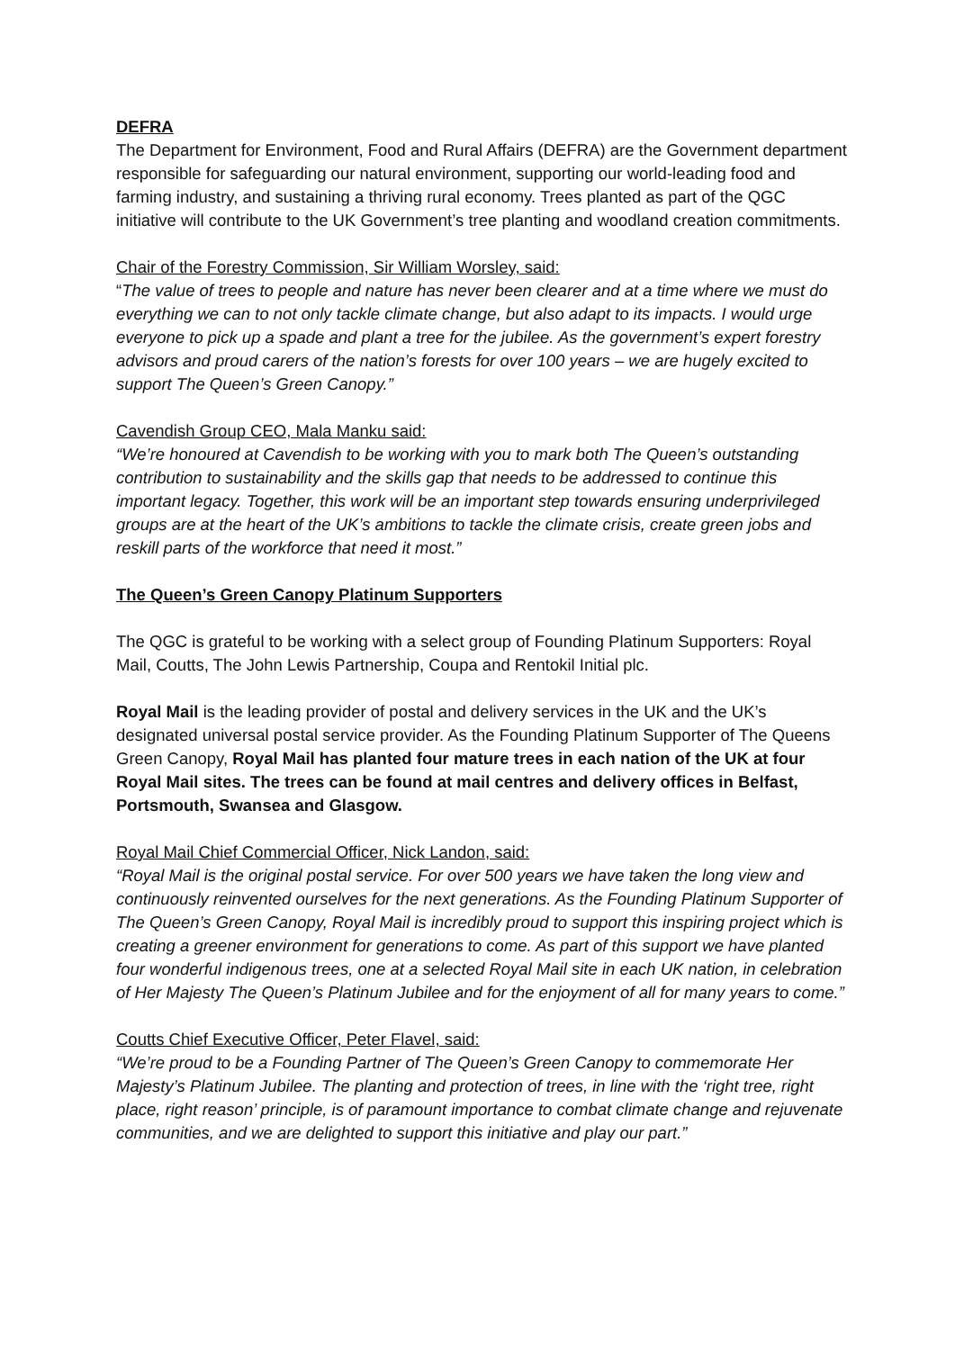DEFRA
The Department for Environment, Food and Rural Affairs (DEFRA) are the Government department responsible for safeguarding our natural environment, supporting our world-leading food and farming industry, and sustaining a thriving rural economy. Trees planted as part of the QGC initiative will contribute to the UK Government’s tree planting and woodland creation commitments.
Chair of the Forestry Commission, Sir William Worsley, said:
“The value of trees to people and nature has never been clearer and at a time where we must do everything we can to not only tackle climate change, but also adapt to its impacts. I would urge everyone to pick up a spade and plant a tree for the jubilee. As the government’s expert forestry advisors and proud carers of the nation’s forests for over 100 years – we are hugely excited to support The Queen’s Green Canopy.”
Cavendish Group CEO, Mala Manku said:
“We’re honoured at Cavendish to be working with you to mark both The Queen’s outstanding contribution to sustainability and the skills gap that needs to be addressed to continue this important legacy. Together, this work will be an important step towards ensuring underprivileged groups are at the heart of the UK’s ambitions to tackle the climate crisis, create green jobs and reskill parts of the workforce that need it most.”
The Queen’s Green Canopy Platinum Supporters
The QGC is grateful to be working with a select group of Founding Platinum Supporters: Royal Mail, Coutts, The John Lewis Partnership, Coupa and Rentokil Initial plc.
Royal Mail is the leading provider of postal and delivery services in the UK and the UK’s designated universal postal service provider. As the Founding Platinum Supporter of The Queens Green Canopy, Royal Mail has planted four mature trees in each nation of the UK at four Royal Mail sites. The trees can be found at mail centres and delivery offices in Belfast, Portsmouth, Swansea and Glasgow.
Royal Mail Chief Commercial Officer, Nick Landon, said:
“Royal Mail is the original postal service. For over 500 years we have taken the long view and continuously reinvented ourselves for the next generations. As the Founding Platinum Supporter of The Queen’s Green Canopy, Royal Mail is incredibly proud to support this inspiring project which is creating a greener environment for generations to come. As part of this support we have planted four wonderful indigenous trees, one at a selected Royal Mail site in each UK nation, in celebration of Her Majesty The Queen’s Platinum Jubilee and for the enjoyment of all for many years to come.”
Coutts Chief Executive Officer, Peter Flavel, said:
“We’re proud to be a Founding Partner of The Queen’s Green Canopy to commemorate Her Majesty’s Platinum Jubilee. The planting and protection of trees, in line with the ‘right tree, right place, right reason’ principle, is of paramount importance to combat climate change and rejuvenate communities, and we are delighted to support this initiative and play our part.”